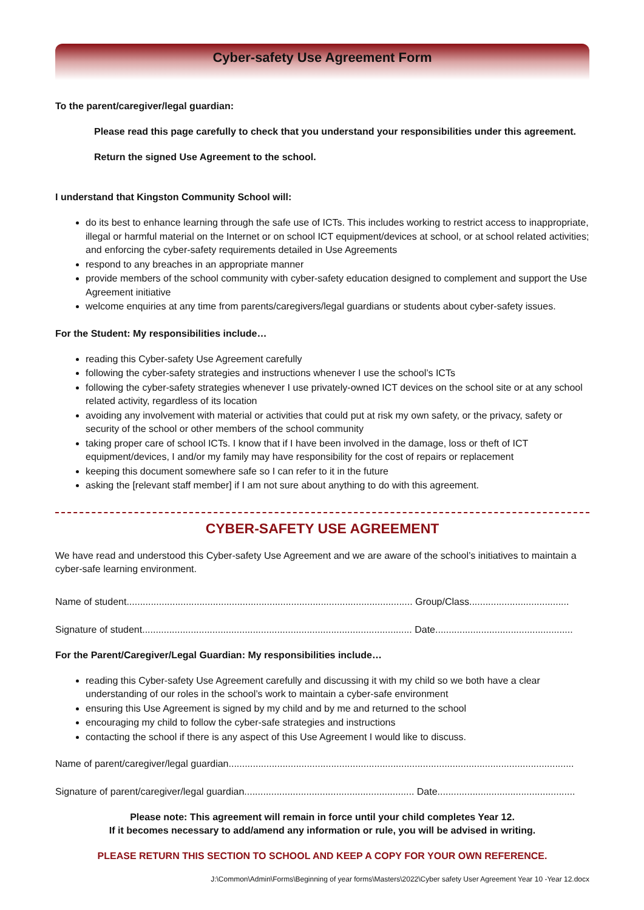Cyber-safety Use Agreement Form
To the parent/caregiver/legal guardian:
Please read this page carefully to check that you understand your responsibilities under this agreement.
Return the signed Use Agreement to the school.
I understand that Kingston Community School will:
do its best to enhance learning through the safe use of ICTs. This includes working to restrict access to inappropriate, illegal or harmful material on the Internet or on school ICT equipment/devices at school, or at school related activities; and enforcing the cyber-safety requirements detailed in Use Agreements
respond to any breaches in an appropriate manner
provide members of the school community with cyber-safety education designed to complement and support the Use Agreement initiative
welcome enquiries at any time from parents/caregivers/legal guardians or students about cyber-safety issues.
For the Student: My responsibilities include…
reading this Cyber-safety Use Agreement carefully
following the cyber-safety strategies and instructions whenever I use the school’s ICTs
following the cyber-safety strategies whenever I use privately-owned ICT devices on the school site or at any school related activity, regardless of its location
avoiding any involvement with material or activities that could put at risk my own safety, or the privacy, safety or security of the school or other members of the school community
taking proper care of school ICTs. I know that if I have been involved in the damage, loss or theft of ICT equipment/devices, I and/or my family may have responsibility for the cost of repairs or replacement
keeping this document somewhere safe so I can refer to it in the future
asking the [relevant staff member] if I am not sure about anything to do with this agreement.
CYBER-SAFETY USE AGREEMENT
We have read and understood this Cyber-safety Use Agreement and we are aware of the school’s initiatives to maintain a cyber-safe learning environment.
Name of student.......................................................................................................... Group/Class.....................................
Signature of student.................................................................................................... Date...................................................
For the Parent/Caregiver/Legal Guardian: My responsibilities include…
reading this Cyber-safety Use Agreement carefully and discussing it with my child so we both have a clear understanding of our roles in the school’s work to maintain a cyber-safe environment
ensuring this Use Agreement is signed by my child and by me and returned to the school
encouraging my child to follow the cyber-safe strategies and instructions
contacting the school if there is any aspect of this Use Agreement I would like to discuss.
Name of parent/caregiver/legal guardian................................................................................................................................
Signature of parent/caregiver/legal guardian............................................................... Date...................................................
Please note: This agreement will remain in force until your child completes Year 12.
If it becomes necessary to add/amend any information or rule, you will be advised in writing.
PLEASE RETURN THIS SECTION TO SCHOOL AND KEEP A COPY FOR YOUR OWN REFERENCE.
J:\Common\Admin\Forms\Beginning of year forms\Masters\2022\Cyber safety User Agreement Year 10 -Year 12.docx